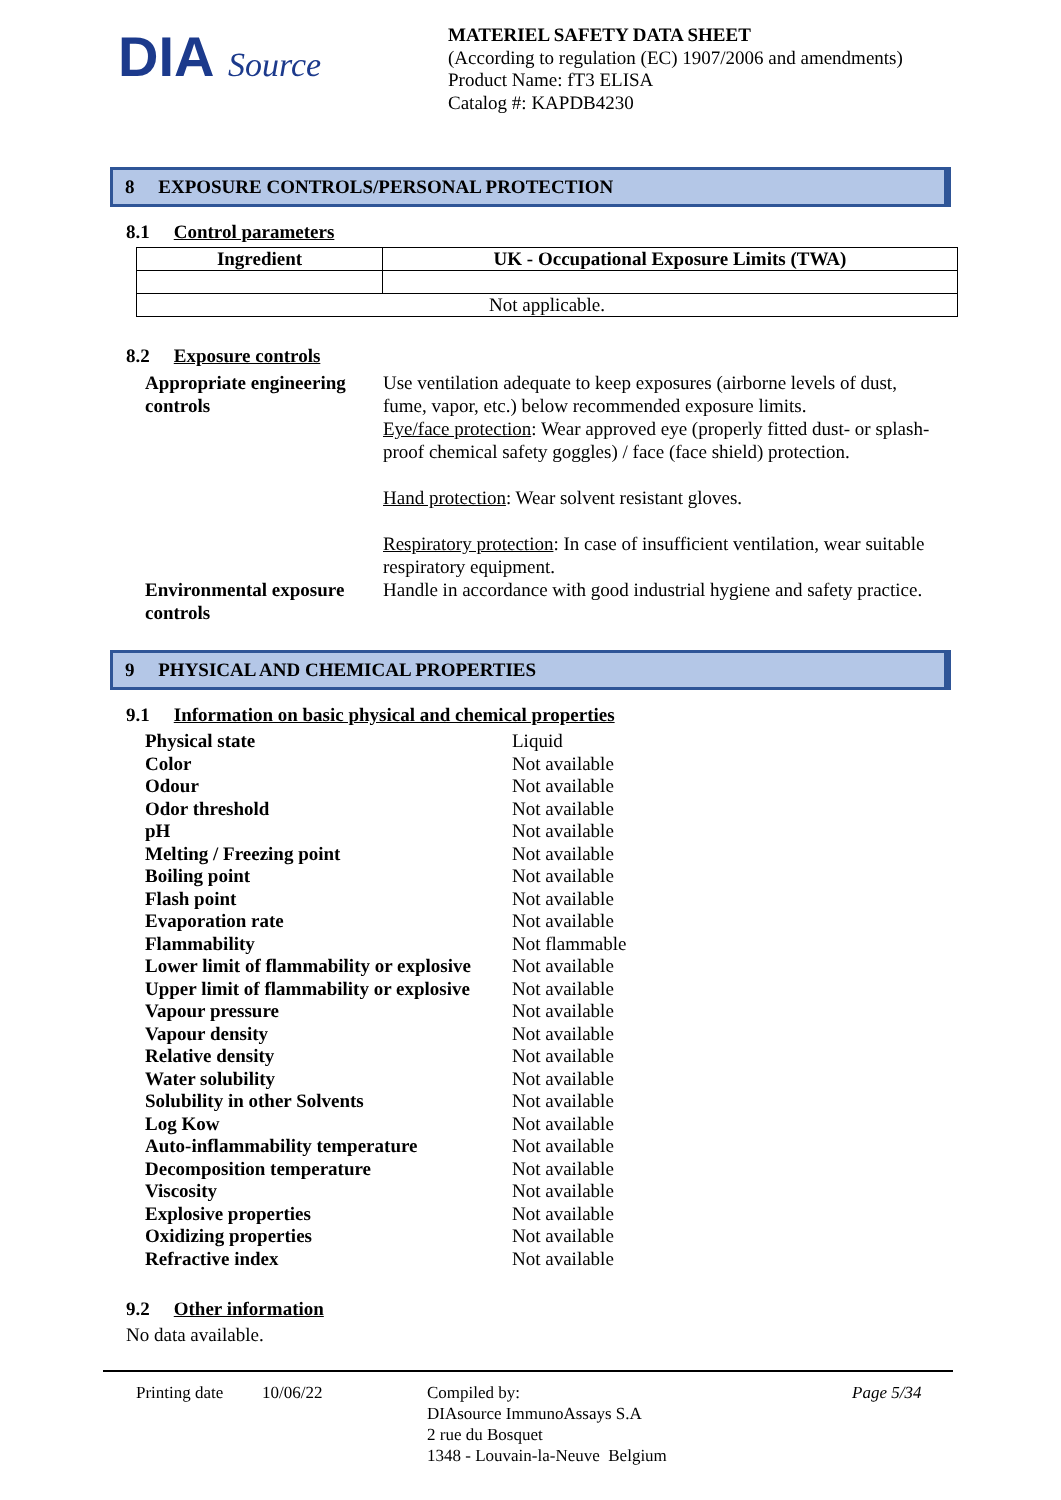DIA Source
MATERIEL SAFETY DATA SHEET
(According to regulation (EC) 1907/2006 and amendments)
Product Name: fT3 ELISA
Catalog #: KAPDB4230
8 EXPOSURE CONTROLS/PERSONAL PROTECTION
8.1 Control parameters
| Ingredient | UK - Occupational Exposure Limits (TWA) |
| --- | --- |
| Not applicable. | |
8.2 Exposure controls
Appropriate engineering controls
Use ventilation adequate to keep exposures (airborne levels of dust, fume, vapor, etc.) below recommended exposure limits.
Eye/face protection: Wear approved eye (properly fitted dust- or splash-proof chemical safety goggles) / face (face shield) protection.
Hand protection: Wear solvent resistant gloves.
Respiratory protection: In case of insufficient ventilation, wear suitable respiratory equipment.
Environmental exposure controls
Handle in accordance with good industrial hygiene and safety practice.
9 PHYSICAL AND CHEMICAL PROPERTIES
9.1 Information on basic physical and chemical properties
Physical state Liquid
Color Not available
Odour Not available
Odor threshold Not available
pH Not available
Melting / Freezing point Not available
Boiling point Not available
Flash point Not available
Evaporation rate Not available
Flammability Not flammable
Lower limit of flammability or explosive Not available
Upper limit of flammability or explosive Not available
Vapour pressure Not available
Vapour density Not available
Relative density Not available
Water solubility Not available
Solubility in other Solvents Not available
Log Kow Not available
Auto-inflammability temperature Not available
Decomposition temperature Not available
Viscosity Not available
Explosive properties Not available
Oxidizing properties Not available
Refractive index Not available
9.2 Other information
No data available.
Printing date
10/06/22 Compiled by:
DIAsource ImmunoAssays S.A
2 rue du Bosquet
1348 - Louvain-la-Neuve Belgium
Page 5/34